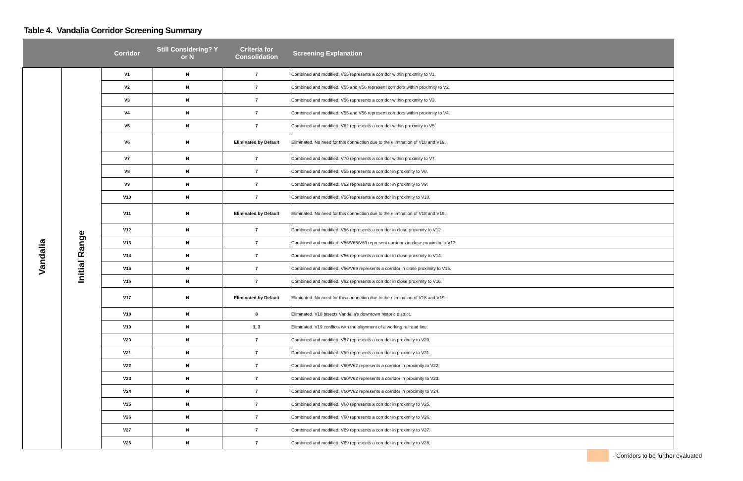Table 4. Vandalia Corridor Screening Summary
| | | Corridor | Still Considering? Y or N | Criteria for Consolidation | Screening Explanation |
| --- | --- | --- | --- | --- | --- |
| Vandalia | Initial Range | V1 | N | 7 | Combined and modified. V55 represents a corridor within proximity to V1. |
| | | V2 | N | 7 | Combined and modified. V55 and V56 represent corridors within proximity to V2. |
| | | V3 | N | 7 | Combined and modified. V56 represents a corridor within proximity to V3. |
| | | V4 | N | 7 | Combined and modified. V55 and V56 represent corridors within proximity to V4. |
| | | V5 | N | 7 | Combined and modified. V62 represents a corridor within proximity to V5. |
| | | V6 | N | Eliminated by Default | Eliminated. No need for this connection due to the elimination of V18 and V19. |
| | | V7 | N | 7 | Combined and modified. V70 represents a corridor within proximity to V7. |
| | | V8 | N | 7 | Combined and modified. V55 represents a corridor in proximity to V8. |
| | | V9 | N | 7 | Combined and modified. V62 represents a corridor in proximity to V9. |
| | | V10 | N | 7 | Combined and modified. V56 represents a corridor in proximity to V10. |
| | | V11 | N | Eliminated by Default | Eliminated. No need for this connection due to the elimination of V18 and V19. |
| | | V12 | N | 7 | Combined and modified. V56 represents a corridor in close proximity to V12. |
| | | V13 | N | 7 | Combined and modified. V56/V66/V69 represent corridors in close proximity to V13. |
| | | V14 | N | 7 | Combined and modified. V56 represents a corridor in close proximity to V14. |
| | | V15 | N | 7 | Combined and modified. V56/V69 represents a corridor in close proximity to V15. |
| | | V16 | N | 7 | Combined and modified. V62 represents a corridor in close proximity to V16. |
| | | V17 | N | Eliminated by Default | Eliminated. No need for this connection due to the elimination of V18 and V19. |
| | | V18 | N | 8 | Eliminated. V18 bisects Vandalia's downtown historic district. |
| | | V19 | N | 1, 3 | Eliminated. V19 conflicts with the alignment of a working railroad line. |
| | | V20 | N | 7 | Combined and modified. V57 represents a corridor in proximity to V20. |
| | | V21 | N | 7 | Combined and modified. V59 represents a corridor in proximity to V21. |
| | | V22 | N | 7 | Combined and modified. V60/V62 represents a corridor in proximity to V22. |
| | | V23 | N | 7 | Combined and modified. V60/V62 represents a corridor in proximity to V23. |
| | | V24 | N | 7 | Combined and modified. V60/V62 represents a corridor in proximity to V24. |
| | | V25 | N | 7 | Combined and modified. V60 represents a corridor in proximity to V25. |
| | | V26 | N | 7 | Combined and modified. V60 represents a corridor in proximity to V26. |
| | | V27 | N | 7 | Combined and modified. V69 represents a corridor in proximity to V27. |
| | | V28 | N | 7 | Combined and modified. V69 represents a corridor in proximity to V28. |
- Corridors to be further evaluated